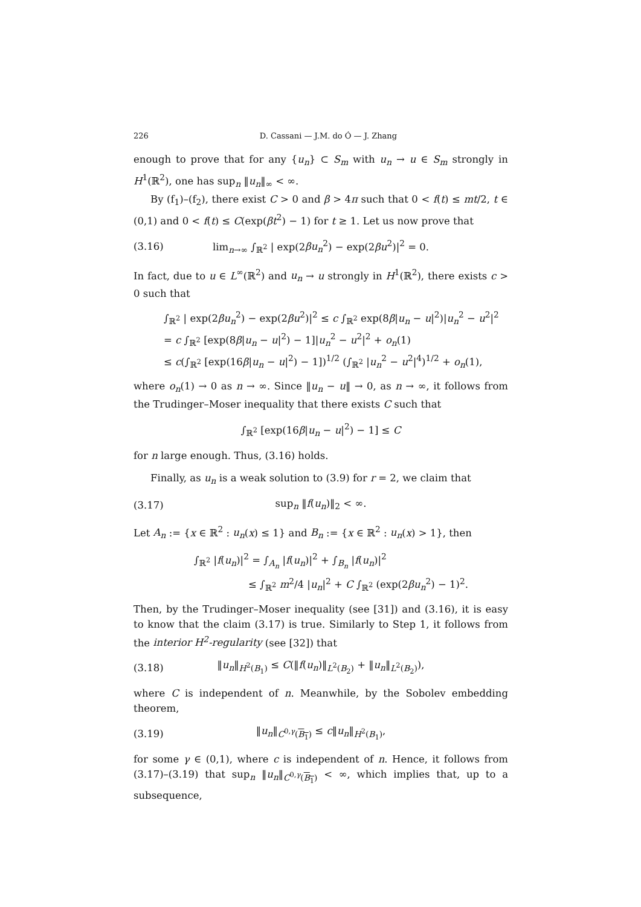226 D. Cassani — J.M. do Ó — J. Zhang
enough to prove that for any {u<sub>n</sub>} ⊂ S<sub>m</sub> with u<sub>n</sub> → u ∈ S<sub>m</sub> strongly in H<sup>1</sup>(ℝ<sup>2</sup>), one has sup<sub>n</sub> ‖u<sub>n</sub>‖<sub>∞</sub> < ∞.
By (f<sub>1</sub>)–(f<sub>2</sub>), there exist C > 0 and β > 4π such that 0 < f(t) ≤ mt/2, t ∈ (0,1) and 0 < f(t) ≤ C(exp(βt<sup>2</sup>) − 1) for t ≥ 1. Let us now prove that
(3.16) lim<sub>n→∞</sub> ∫<sub>ℝ<sup>2</sup></sub> | exp(2βu<sub>n</sub><sup>2</sup>) − exp(2βu<sup>2</sup>)|<sup>2</sup> = 0.
In fact, due to u ∈ L<sup>∞</sup>(ℝ<sup>2</sup>) and u<sub>n</sub> → u strongly in H<sup>1</sup>(ℝ<sup>2</sup>), there exists c > 0 such that
∫<sub>ℝ<sup>2</sup></sub> | exp(2βu<sub>n</sub><sup>2</sup>) − exp(2βu<sup>2</sup>)|<sup>2</sup> ≤ c ∫<sub>ℝ<sup>2</sup></sub> exp(8β|u<sub>n</sub> − u|<sup>2</sup>)|u<sub>n</sub><sup>2</sup> − u<sup>2</sup>|<sup>2</sup>
= c ∫<sub>ℝ<sup>2</sup></sub> [exp(8β|u<sub>n</sub> − u|<sup>2</sup>) − 1]|u<sub>n</sub><sup>2</sup> − u<sup>2</sup>|<sup>2</sup> + o<sub>n</sub>(1)
≤ c(∫<sub>ℝ<sup>2</sup></sub> [exp(16β|u<sub>n</sub> − u|<sup>2</sup>) − 1])<sup>1/2</sup> (∫<sub>ℝ<sup>2</sup></sub> |u<sub>n</sub><sup>2</sup> − u<sup>2</sup>|<sup>4</sup>)<sup>1/2</sup> + o<sub>n</sub>(1),
where o<sub>n</sub>(1) → 0 as n → ∞. Since ‖u<sub>n</sub> − u‖ → 0, as n → ∞, it follows from the Trudinger–Moser inequality that there exists C such that
∫<sub>ℝ<sup>2</sup></sub> [exp(16β|u<sub>n</sub> − u|<sup>2</sup>) − 1] ≤ C
for n large enough. Thus, (3.16) holds.
Finally, as u<sub>n</sub> is a weak solution to (3.9) for r = 2, we claim that
(3.17) sup<sub>n</sub> ‖f(u<sub>n</sub>)‖<sub>2</sub> < ∞.
Let A<sub>n</sub> := {x ∈ ℝ<sup>2</sup> : u<sub>n</sub>(x) ≤ 1} and B<sub>n</sub> := {x ∈ ℝ<sup>2</sup> : u<sub>n</sub>(x) > 1}, then
∫<sub>ℝ<sup>2</sup></sub> |f(u<sub>n</sub>)|<sup>2</sup> = ∫<sub>A<sub>n</sub></sub> |f(u<sub>n</sub>)|<sup>2</sup> + ∫<sub>B<sub>n</sub></sub> |f(u<sub>n</sub>)|<sup>2</sup>
≤ ∫<sub>ℝ<sup>2</sup></sub> m<sup>2</sup>/4 |u<sub>n</sub>|<sup>2</sup> + C ∫<sub>ℝ<sup>2</sup></sub> (exp(2βu<sub>n</sub><sup>2</sup>) − 1)<sup>2</sup>.
Then, by the Trudinger–Moser inequality (see [31]) and (3.16), it is easy to know that the claim (3.17) is true. Similarly to Step 1, it follows from the interior H<sup>2</sup>-regularity (see [32]) that
(3.18) ‖u<sub>n</sub>‖<sub>H<sup>2</sup>(B<sub>1</sub>)</sub> ≤ C(‖f(u<sub>n</sub>)‖<sub>L<sup>2</sup>(B<sub>2</sub>)</sub> + ‖u<sub>n</sub>‖<sub>L<sup>2</sup>(B<sub>2</sub>)</sub>),
where C is independent of n. Meanwhile, by the Sobolev embedding theorem,
(3.19) ‖u<sub>n</sub>‖<sub>C<sup>0,γ</sup>(B<sub>1</sub>)</sub> ≤ c‖u<sub>n</sub>‖<sub>H<sup>2</sup>(B<sub>1</sub>)</sub>,
for some γ ∈ (0,1), where c is independent of n. Hence, it follows from (3.17)–(3.19) that sup<sub>n</sub> ‖u<sub>n</sub>‖<sub>C<sup>0,γ</sup>(B<sub>1</sub>)</sub> < ∞, which implies that, up to a subsequence,